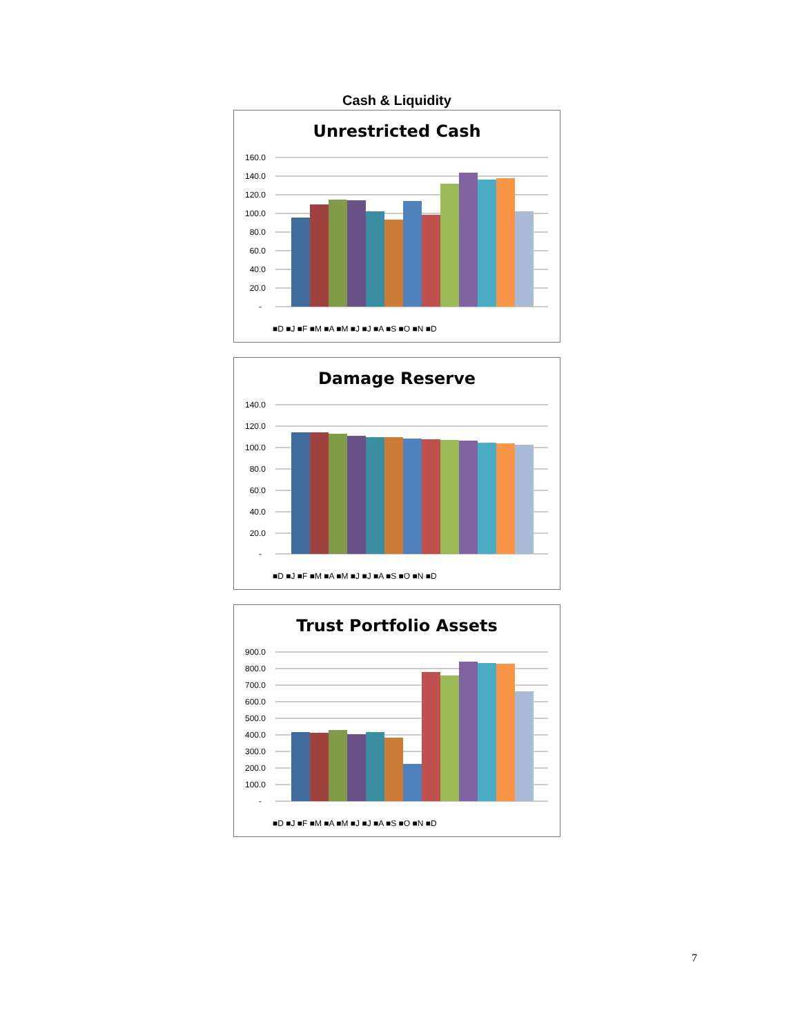Cash & Liquidity
Unrestricted Cash
160.0
140.0
120.0
100.0
80.0
60.0
40.0
20.0
-
■D ■J ■F ■M ■A ■M ■J ■J ■A ■S ■O ■N ■D
Damage Reserve
140.0
120.0
100.0
80.0
60.0
40.0
20.0
-
■D ■J ■F ■M ■A ■M ■J ■J ■A ■S ■O ■N ■D
Trust Portfolio Assets
900.0
800.0
700.0
600.0
500.0
400.0
300.0
200.0
100.0
-
■D ■J ■F ■M ■A ■M ■J ■J ■A ■S ■O ■N ■D
7